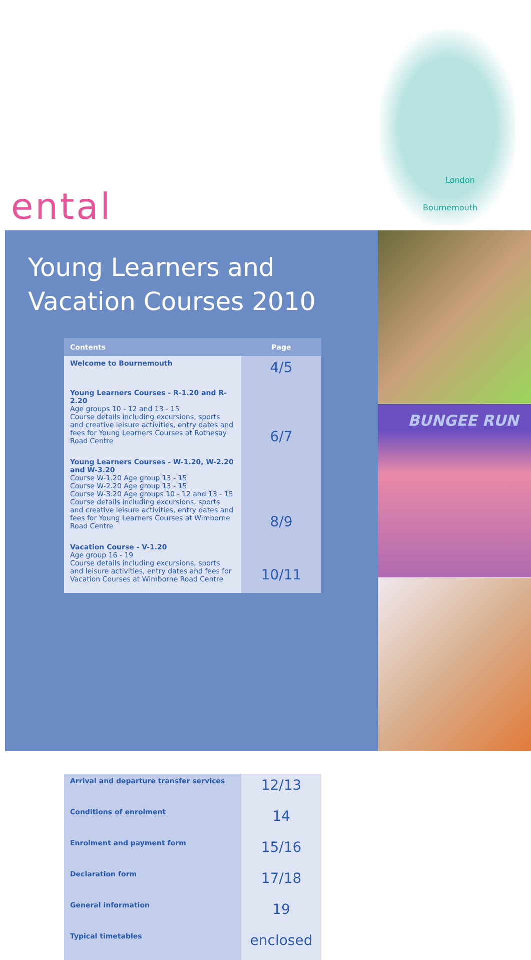London
Bournemouth
ental
Young Learners and
Vacation Courses 2010
| Contents | Page |
| --- | --- |
| Welcome to Bournemouth | 4/5 |
| Young Learners Courses - R-1.20 and R-2.20 Age groups 10 - 12 and 13 - 15 Course details including excursions, sports and creative leisure activities, entry dates and fees for Young Learners Courses at Rothesay Road Centre | 6/7 |
| Young Learners Courses - W-1.20, W-2.20 and W-3.20 Course W-1.20 Age group 13 - 15 Course W-2.20 Age group 13 - 15 Course W-3.20 Age groups 10 - 12 and 13 - 15 Course details including excursions, sports and creative leisure activities, entry dates and fees for Young Learners Courses at Wimborne Road Centre | 8/9 |
| Vacation Course - V-1.20 Age group 16 - 19 Course details including excursions, sports and leisure activities, entry dates and fees for Vacation Courses at Wimborne Road Centre | 10/11 |
| Arrival and departure transfer services | 12/13 |
| Conditions of enrolment | 14 |
| Enrolment and payment form | 15/16 |
| Declaration form | 17/18 |
| General information | 19 |
| Typical timetables | enclosed |
BUNGEE RUN